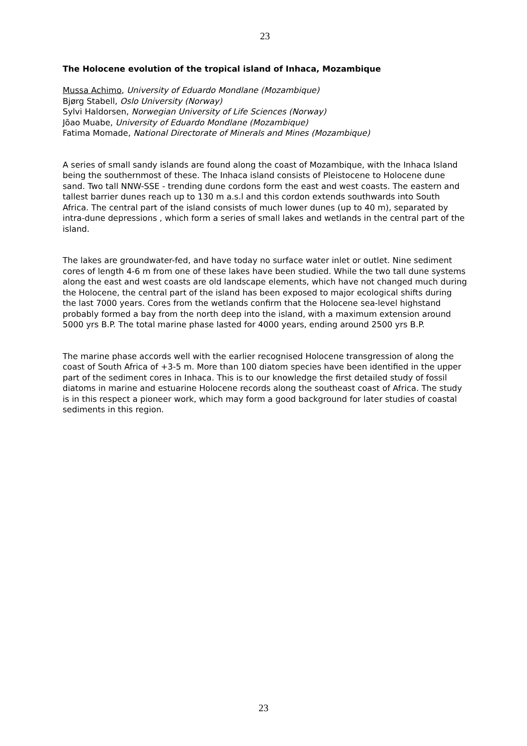23
The Holocene evolution of the tropical island of Inhaca, Mozambique
Mussa Achimo, University of Eduardo Mondlane (Mozambique)
Bjørg Stabell, Oslo University (Norway)
Sylvi Haldorsen, Norwegian University of Life Sciences (Norway)
Jõao Muabe, University of Eduardo Mondlane (Mozambique)
Fatima Momade, National Directorate of Minerals and Mines (Mozambique)
A series of small sandy islands are found along the coast of Mozambique, with the Inhaca Island being the southernmost of these. The Inhaca island consists of Pleistocene to Holocene dune sand. Two tall NNW-SSE - trending dune cordons form the east and west coasts. The eastern and tallest barrier dunes reach up to 130 m a.s.l and this cordon extends southwards into South Africa. The central part of the island consists of much lower dunes (up to 40 m), separated by intra-dune depressions , which form a series of small lakes and wetlands in the central part of the island.
The lakes are groundwater-fed, and have today no surface water inlet or outlet. Nine sediment cores of length 4-6 m from one of these lakes have been studied. While the two tall dune systems along the east and west coasts are old landscape elements, which have not changed much during the Holocene, the central part of the island has been exposed to major ecological shifts during the last 7000 years. Cores from the wetlands confirm that the Holocene sea-level highstand probably formed a bay from the north deep into the island, with a maximum extension around 5000 yrs B.P. The total marine phase lasted for 4000 years, ending around 2500 yrs B.P.
The marine phase accords well with the earlier recognised Holocene transgression of along the coast of South Africa of +3-5 m. More than 100 diatom species have been identified in the upper part of the sediment cores in Inhaca. This is to our knowledge the first detailed study of fossil diatoms in marine and estuarine Holocene records along the southeast coast of Africa. The study is in this respect a pioneer work, which may form a good background for later studies of coastal sediments in this region.
23